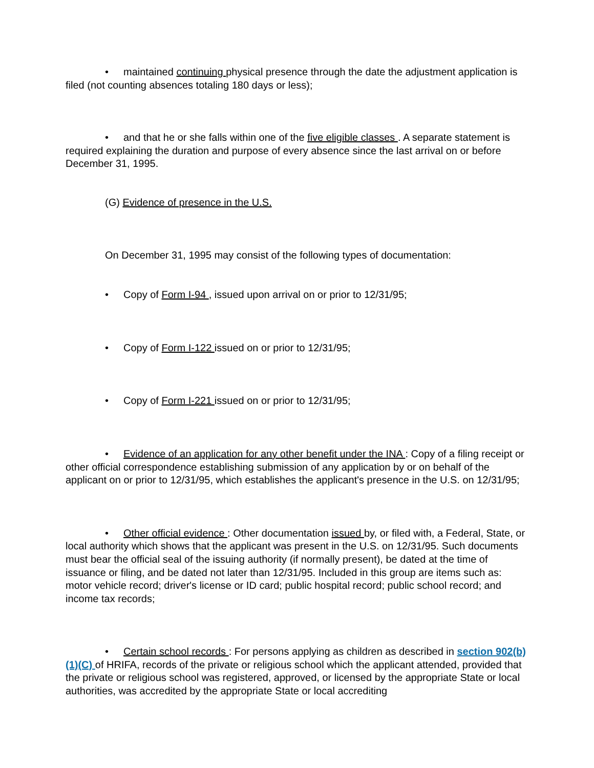• maintained continuing physical presence through the date the adjustment application is filed (not counting absences totaling 180 days or less);
• and that he or she falls within one of the five eligible classes . A separate statement is required explaining the duration and purpose of every absence since the last arrival on or before December 31, 1995.
(G) Evidence of presence in the U.S.
On December 31, 1995 may consist of the following types of documentation:
• Copy of Form I-94 , issued upon arrival on or prior to 12/31/95;
• Copy of Form I-122 issued on or prior to 12/31/95;
• Copy of Form I-221 issued on or prior to 12/31/95;
• Evidence of an application for any other benefit under the INA : Copy of a filing receipt or other official correspondence establishing submission of any application by or on behalf of the applicant on or prior to 12/31/95, which establishes the applicant's presence in the U.S. on 12/31/95;
• Other official evidence : Other documentation issued by, or filed with, a Federal, State, or local authority which shows that the applicant was present in the U.S. on 12/31/95. Such documents must bear the official seal of the issuing authority (if normally present), be dated at the time of issuance or filing, and be dated not later than 12/31/95. Included in this group are items such as: motor vehicle record; driver's license or ID card; public hospital record; public school record; and income tax records;
• Certain school records : For persons applying as children as described in section 902(b)(1)(C) of HRIFA, records of the private or religious school which the applicant attended, provided that the private or religious school was registered, approved, or licensed by the appropriate State or local authorities, was accredited by the appropriate State or local accrediting